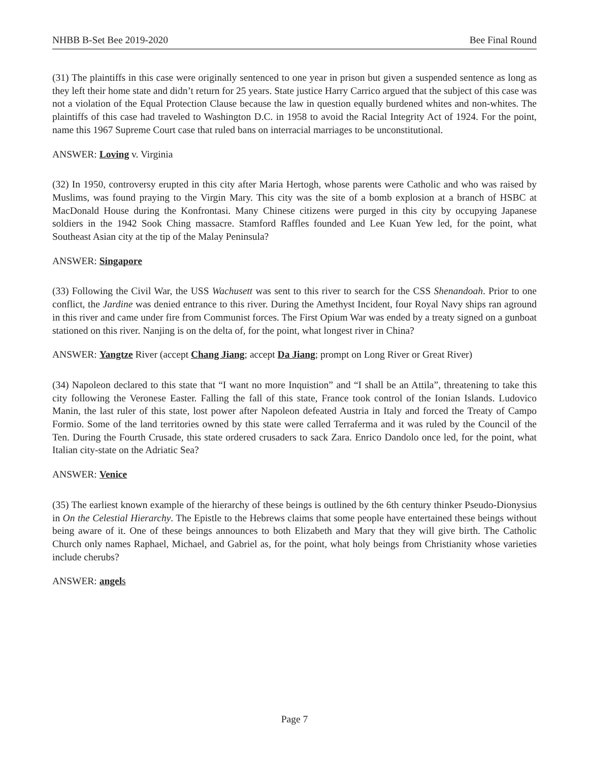NHBB B-Set Bee 2019-2020 Bee Final Round
(31) The plaintiffs in this case were originally sentenced to one year in prison but given a suspended sentence as long as they left their home state and didn’t return for 25 years. State justice Harry Carrico argued that the subject of this case was not a violation of the Equal Protection Clause because the law in question equally burdened whites and non-whites. The plaintiffs of this case had traveled to Washington D.C. in 1958 to avoid the Racial Integrity Act of 1924. For the point, name this 1967 Supreme Court case that ruled bans on interracial marriages to be unconstitutional.
ANSWER: Loving v. Virginia
(32) In 1950, controversy erupted in this city after Maria Hertogh, whose parents were Catholic and who was raised by Muslims, was found praying to the Virgin Mary. This city was the site of a bomb explosion at a branch of HSBC at MacDonald House during the Konfrontasi. Many Chinese citizens were purged in this city by occupying Japanese soldiers in the 1942 Sook Ching massacre. Stamford Raffles founded and Lee Kuan Yew led, for the point, what Southeast Asian city at the tip of the Malay Peninsula?
ANSWER: Singapore
(33) Following the Civil War, the USS Wachusett was sent to this river to search for the CSS Shenandoah. Prior to one conflict, the Jardine was denied entrance to this river. During the Amethyst Incident, four Royal Navy ships ran aground in this river and came under fire from Communist forces. The First Opium War was ended by a treaty signed on a gunboat stationed on this river. Nanjing is on the delta of, for the point, what longest river in China?
ANSWER: Yangtze River (accept Chang Jiang; accept Da Jiang; prompt on Long River or Great River)
(34) Napoleon declared to this state that “I want no more Inquistion” and “I shall be an Attila”, threatening to take this city following the Veronese Easter. Falling the fall of this state, France took control of the Ionian Islands. Ludovico Manin, the last ruler of this state, lost power after Napoleon defeated Austria in Italy and forced the Treaty of Campo Formio. Some of the land territories owned by this state were called Terraferma and it was ruled by the Council of the Ten. During the Fourth Crusade, this state ordered crusaders to sack Zara. Enrico Dandolo once led, for the point, what Italian city-state on the Adriatic Sea?
ANSWER: Venice
(35) The earliest known example of the hierarchy of these beings is outlined by the 6th century thinker Pseudo-Dionysius in On the Celestial Hierarchy. The Epistle to the Hebrews claims that some people have entertained these beings without being aware of it. One of these beings announces to both Elizabeth and Mary that they will give birth. The Catholic Church only names Raphael, Michael, and Gabriel as, for the point, what holy beings from Christianity whose varieties include cherubs?
ANSWER: angel s
Page 7